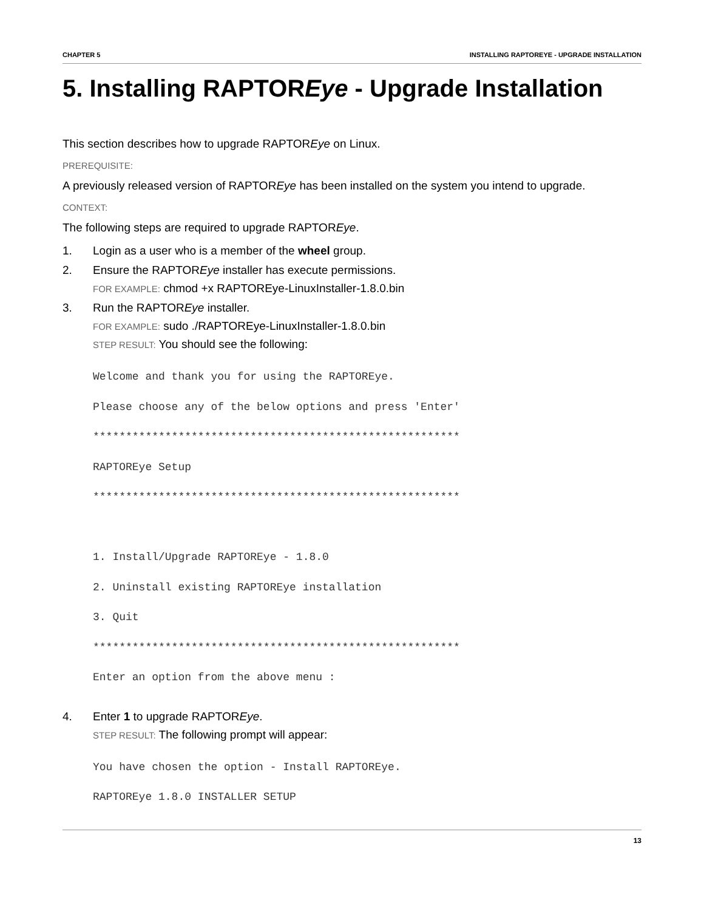CHAPTER 5 INSTALLING RAPTOREYE - UPGRADE INSTALLATION
5. Installing RAPTOREye - Upgrade Installation
This section describes how to upgrade RAPTOREye on Linux.
PREREQUISITE:
A previously released version of RAPTOREye has been installed on the system you intend to upgrade.
CONTEXT:
The following steps are required to upgrade RAPTOREye.
1. Login as a user who is a member of the wheel group.
2. Ensure the RAPTOREye installer has execute permissions.
FOR EXAMPLE: chmod +x RAPTOREye-LinuxInstaller-1.8.0.bin
3. Run the RAPTOREye installer.
FOR EXAMPLE: sudo ./RAPTOREye-LinuxInstaller-1.8.0.bin
STEP RESULT: You should see the following:
Welcome and thank you for using the RAPTOREye.
Please choose any of the below options and press 'Enter'
********************************************************
RAPTOREye Setup
********************************************************

1. Install/Upgrade RAPTOREye - 1.8.0
2. Uninstall existing RAPTOREye installation
3. Quit
********************************************************
Enter an option from the above menu :
4. Enter 1 to upgrade RAPTOREye.
STEP RESULT: The following prompt will appear:
You have chosen the option - Install RAPTOREye.
RAPTOREye 1.8.0 INSTALLER SETUP
13